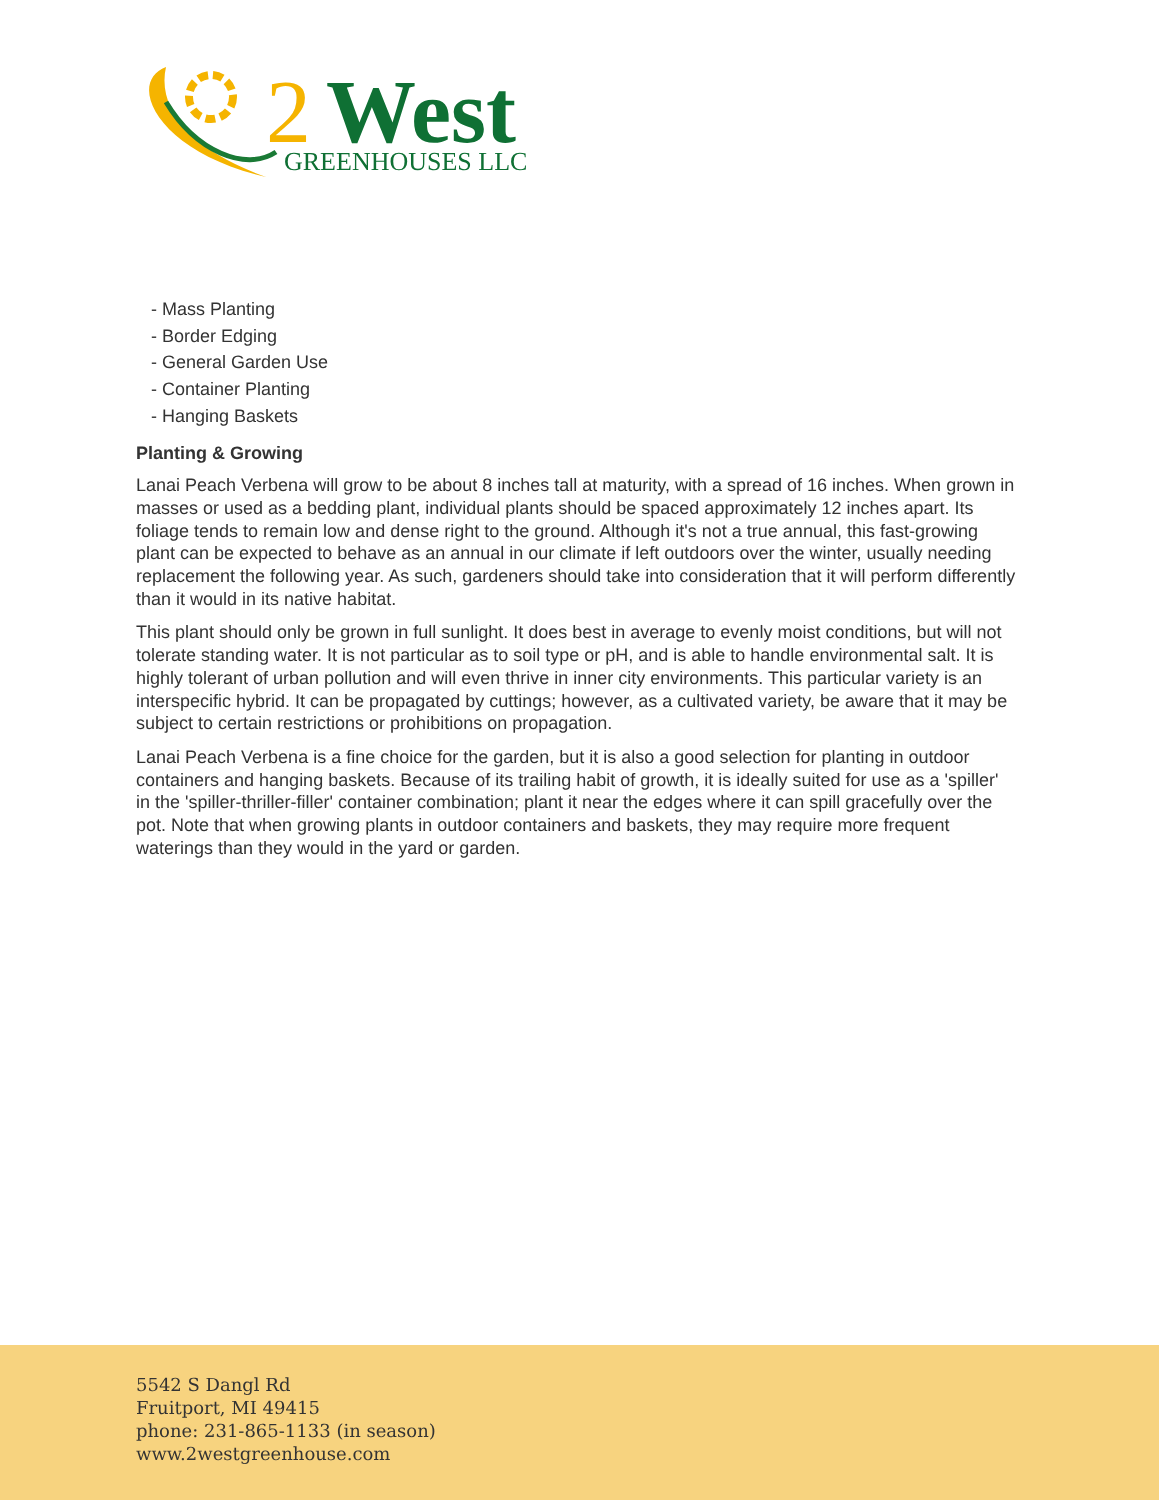2
West
GREENHOUSES LLC
- Mass Planting
- Border Edging
- General Garden Use
- Container Planting
- Hanging Baskets
Planting & Growing
Lanai Peach Verbena will grow to be about 8 inches tall at maturity, with a spread of 16 inches. When grown in masses or used as a bedding plant, individual plants should be spaced approximately 12 inches apart. Its foliage tends to remain low and dense right to the ground. Although it's not a true annual, this fast-growing plant can be expected to behave as an annual in our climate if left outdoors over the winter, usually needing replacement the following year. As such, gardeners should take into consideration that it will perform differently than it would in its native habitat.
This plant should only be grown in full sunlight. It does best in average to evenly moist conditions, but will not tolerate standing water. It is not particular as to soil type or pH, and is able to handle environmental salt. It is highly tolerant of urban pollution and will even thrive in inner city environments. This particular variety is an interspecific hybrid. It can be propagated by cuttings; however, as a cultivated variety, be aware that it may be subject to certain restrictions or prohibitions on propagation.
Lanai Peach Verbena is a fine choice for the garden, but it is also a good selection for planting in outdoor containers and hanging baskets. Because of its trailing habit of growth, it is ideally suited for use as a 'spiller' in the 'spiller-thriller-filler' container combination; plant it near the edges where it can spill gracefully over the pot. Note that when growing plants in outdoor containers and baskets, they may require more frequent waterings than they would in the yard or garden.
5542 S Dangl Rd
Fruitport, MI 49415
phone: 231-865-1133 (in season)
www.2westgreenhouse.com